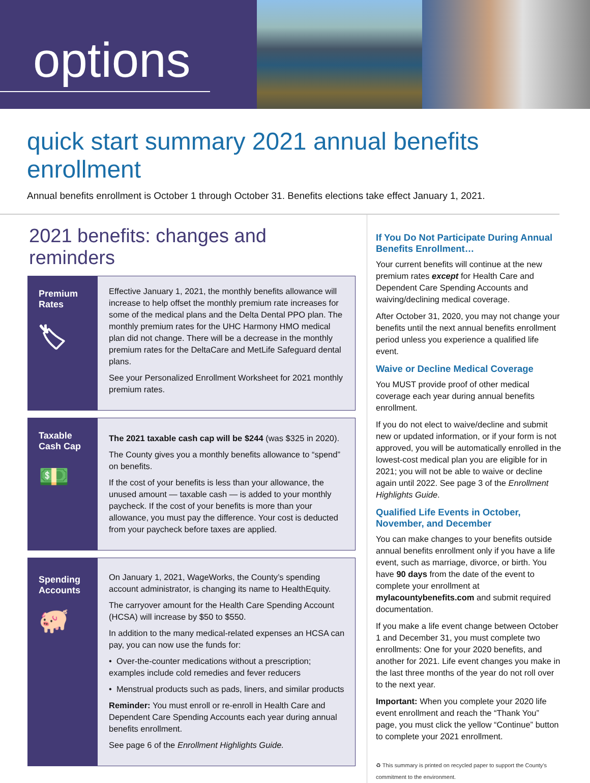options
quick start summary 2021 annual benefits enrollment
Annual benefits enrollment is October 1 through October 31. Benefits elections take effect January 1, 2021.
2021 benefits: changes and reminders
Premium
Rates
🏷
Effective January 1, 2021, the monthly benefits allowance will increase to help offset the monthly premium rate increases for some of the medical plans and the Delta Dental PPO plan. The monthly premium rates for the UHC Harmony HMO medical plan did not change. There will be a decrease in the monthly premium rates for the DeltaCare and MetLife Safeguard dental plans.
See your Personalized Enrollment Worksheet for 2021 monthly premium rates.
Taxable
Cash Cap
💵
The 2021 taxable cash cap will be $244 (was $325 in 2020).
The County gives you a monthly benefits allowance to “spend” on benefits.
If the cost of your benefits is less than your allowance, the unused amount — taxable cash — is added to your monthly paycheck. If the cost of your benefits is more than your allowance, you must pay the difference. Your cost is deducted from your paycheck before taxes are applied.
Spending
Accounts
🐖
On January 1, 2021, WageWorks, the County’s spending account administrator, is changing its name to HealthEquity.
The carryover amount for the Health Care Spending Account (HCSA) will increase by $50 to $550.
In addition to the many medical-related expenses an HCSA can pay, you can now use the funds for:
• Over-the-counter medications without a prescription; examples include cold remedies and fever reducers
• Menstrual products such as pads, liners, and similar products
Reminder: You must enroll or re-enroll in Health Care and Dependent Care Spending Accounts each year during annual benefits enrollment.
See page 6 of the Enrollment Highlights Guide.
If You Do Not Participate During Annual Benefits Enrollment…
Your current benefits will continue at the new premium rates except for Health Care and Dependent Care Spending Accounts and waiving/declining medical coverage.
After October 31, 2020, you may not change your benefits until the next annual benefits enrollment period unless you experience a qualified life event.
Waive or Decline Medical Coverage
You MUST provide proof of other medical coverage each year during annual benefits enrollment.
If you do not elect to waive/decline and submit new or updated information, or if your form is not approved, you will be automatically enrolled in the lowest-cost medical plan you are eligible for in 2021; you will not be able to waive or decline again until 2022. See page 3 of the Enrollment Highlights Guide.
Qualified Life Events in October, November, and December
You can make changes to your benefits outside annual benefits enrollment only if you have a life event, such as marriage, divorce, or birth. You have 90 days from the date of the event to complete your enrollment at mylacountybenefits.com and submit required documentation.
If you make a life event change between October 1 and December 31, you must complete two enrollments: One for your 2020 benefits, and another for 2021. Life event changes you make in the last three months of the year do not roll over to the next year.
Important: When you complete your 2020 life event enrollment and reach the “Thank You” page, you must click the yellow “Continue” button to complete your 2021 enrollment.
♻ This summary is printed on recycled paper to support the County’s commitment to the environment.